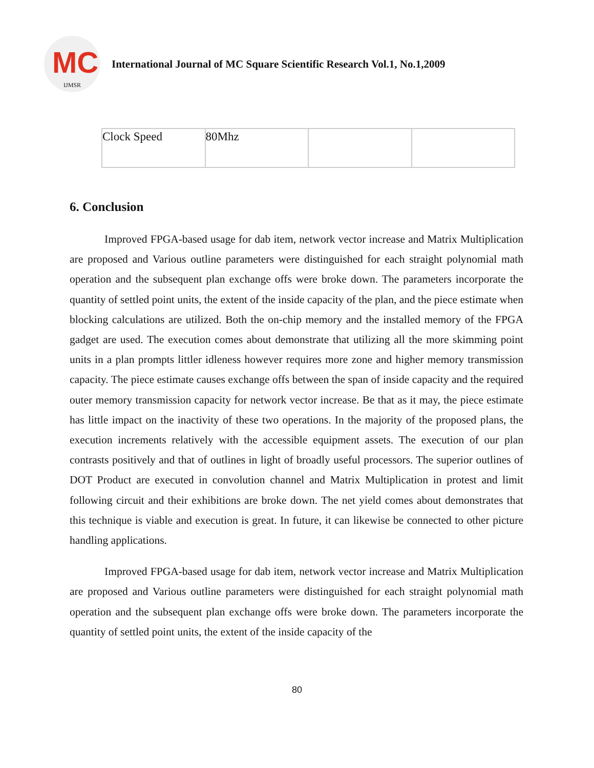MC
IJMSR
International Journal of MC Square Scientific Research Vol.1, No.1,2009
| Clock Speed | 80Mhz | | |
6. Conclusion
Improved FPGA-based usage for dab item, network vector increase and Matrix Multiplication are proposed and Various outline parameters were distinguished for each straight polynomial math operation and the subsequent plan exchange offs were broke down. The parameters incorporate the quantity of settled point units, the extent of the inside capacity of the plan, and the piece estimate when blocking calculations are utilized. Both the on-chip memory and the installed memory of the FPGA gadget are used. The execution comes about demonstrate that utilizing all the more skimming point units in a plan prompts littler idleness however requires more zone and higher memory transmission capacity. The piece estimate causes exchange offs between the span of inside capacity and the required outer memory transmission capacity for network vector increase. Be that as it may, the piece estimate has little impact on the inactivity of these two operations. In the majority of the proposed plans, the execution increments relatively with the accessible equipment assets. The execution of our plan contrasts positively and that of outlines in light of broadly useful processors. The superior outlines of DOT Product are executed in convolution channel and Matrix Multiplication in protest and limit following circuit and their exhibitions are broke down. The net yield comes about demonstrates that this technique is viable and execution is great. In future, it can likewise be connected to other picture handling applications.
Improved FPGA-based usage for dab item, network vector increase and Matrix Multiplication are proposed and Various outline parameters were distinguished for each straight polynomial math operation and the subsequent plan exchange offs were broke down. The parameters incorporate the quantity of settled point units, the extent of the inside capacity of the
80